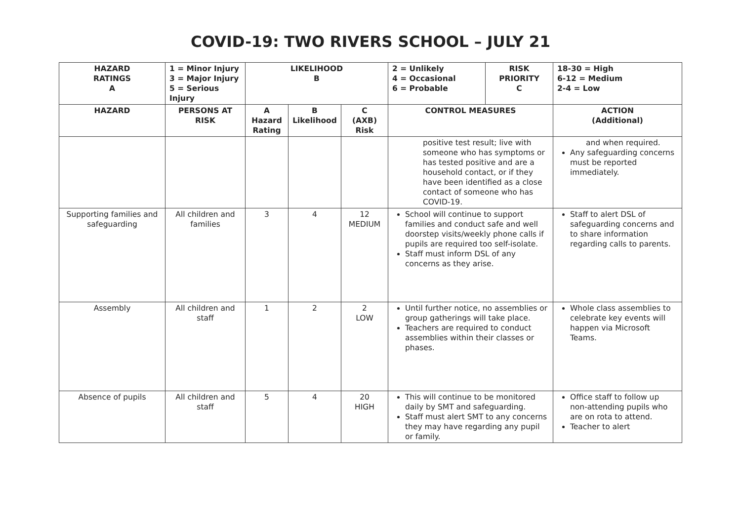COVID-19: TWO RIVERS SCHOOL – JULY 21
| HAZARD RATINGS A | 1 = Minor Injury 3 = Major Injury 5 = Serious Injury | LIKELIHOOD B | | | 2 = Unlikely 4 = Occasional 6 = Probable | RISK PRIORITY C | 18-30 = High 6-12 = Medium 2-4 = Low |
| --- | --- | --- | --- | --- | --- | --- | --- |
| HAZARD | PERSONS AT RISK | A Hazard Rating | B Likelihood | C (AXB) Risk | CONTROL MEASURES | | ACTION (Additional) |
| | | | | | positive test result; live with someone who has symptoms or has tested positive and are a household contact, or if they have been identified as a close contact of someone who has COVID-19. | | and when required. Any safeguarding concerns must be reported immediately. |
| Supporting families and safeguarding | All children and families | 3 | 4 | 12 MEDIUM | School will continue to support families and conduct safe and well doorstep visits/weekly phone calls if pupils are required too self-isolate. Staff must inform DSL of any concerns as they arise. | | Staff to alert DSL of safeguarding concerns and to share information regarding calls to parents. |
| Assembly | All children and staff | 1 | 2 | 2 LOW | Until further notice, no assemblies or group gatherings will take place. Teachers are required to conduct assemblies within their classes or phases. | | Whole class assemblies to celebrate key events will happen via Microsoft Teams. |
| Absence of pupils | All children and staff | 5 | 4 | 20 HIGH | This will continue to be monitored daily by SMT and safeguarding. Staff must alert SMT to any concerns they may have regarding any pupil or family. | | Office staff to follow up non-attending pupils who are on rota to attend. Teacher to alert |